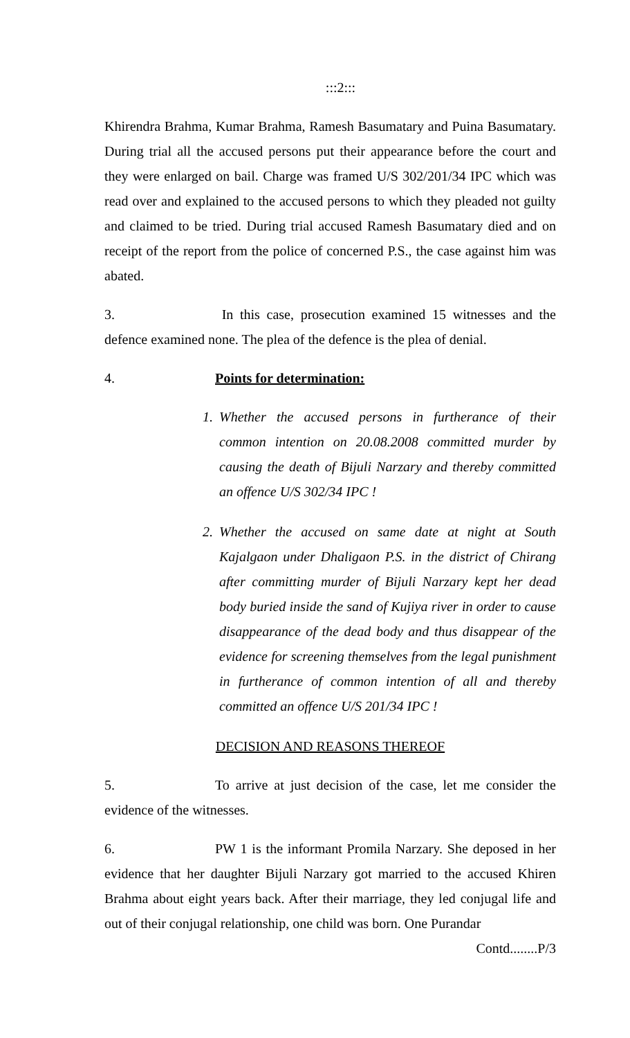:::2:::
Khirendra Brahma, Kumar Brahma, Ramesh Basumatary and Puina Basumatary. During trial all the accused persons put their appearance before the court and they were enlarged on bail. Charge was framed U/S 302/201/34 IPC which was read over and explained to the accused persons to which they pleaded not guilty and claimed to be tried. During trial accused Ramesh Basumatary died and on receipt of the report from the police of concerned P.S., the case against him was abated.
3. In this case, prosecution examined 15 witnesses and the defence examined none. The plea of the defence is the plea of denial.
4. Points for determination:
1. Whether the accused persons in furtherance of their common intention on 20.08.2008 committed murder by causing the death of Bijuli Narzary and thereby committed an offence U/S 302/34 IPC !
2. Whether the accused on same date at night at South Kajalgaon under Dhaligaon P.S. in the district of Chirang after committing murder of Bijuli Narzary kept her dead body buried inside the sand of Kujiya river in order to cause disappearance of the dead body and thus disappear of the evidence for screening themselves from the legal punishment in furtherance of common intention of all and thereby committed an offence U/S 201/34 IPC !
DECISION AND REASONS THEREOF
5. To arrive at just decision of the case, let me consider the evidence of the witnesses.
6. PW 1 is the informant Promila Narzary. She deposed in her evidence that her daughter Bijuli Narzary got married to the accused Khiren Brahma about eight years back. After their marriage, they led conjugal life and out of their conjugal relationship, one child was born. One Purandar
Contd........P/3